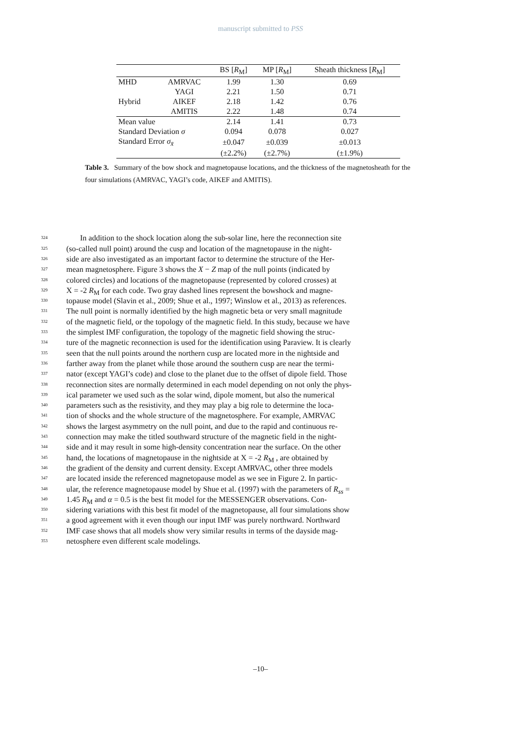manuscript submitted to PSS
| | | BS [ R<sub>M</sub>] | MP [ R<sub>M</sub>] | Sheath thickness [ R<sub>M</sub>] |
| --- | --- | --- | --- | --- |
| MHD | AMRVAC | 1.99 | 1.30 | 0.69 |
| | YAGI | 2.21 | 1.50 | 0.71 |
| Hybrid | AIKEF | 2.18 | 1.42 | 0.76 |
| | AMITIS | 2.22 | 1.48 | 0.74 |
| Mean value | | 2.14 | 1.41 | 0.73 |
| Standard Deviation σ | | 0.094 | 0.078 | 0.027 |
| Standard Error σ<sub>x̄</sub> | | ±0.047 | ±0.039 | ±0.013 |
| | | (±2.2%) | (±2.7%) | (±1.9%) |
Table 3. Summary of the bow shock and magnetopause locations, and the thickness of the magnetosheath for the four simulations (AMRVAC, YAGI’s code, AIKEF and AMITIS).
324 In addition to the shock location along the sub-solar line, here the reconnection site
325 (so-called null point) around the cusp and location of the magnetopause in the night-
326 side are also investigated as an important factor to determine the structure of the Her-
327 mean magnetosphere. Figure 3 shows the X − Z map of the null points (indicated by
328 colored circles) and locations of the magnetopause (represented by colored crosses) at
329 X = -2 R<sub>M</sub> for each code. Two gray dashed lines represent the bowshock and magne-
330 topause model (Slavin et al., 2009; Shue et al., 1997; Winslow et al., 2013) as references.
331 The null point is normally identified by the high magnetic beta or very small magnitude
332 of the magnetic field, or the topology of the magnetic field. In this study, because we have
333 the simplest IMF configuration, the topology of the magnetic field showing the struc-
334 ture of the magnetic reconnection is used for the identification using Paraview. It is clearly
335 seen that the null points around the northern cusp are located more in the nightside and
336 farther away from the planet while those around the southern cusp are near the termi-
337 nator (except YAGI’s code) and close to the planet due to the offset of dipole field. Those
338 reconnection sites are normally determined in each model depending on not only the phys-
339 ical parameter we used such as the solar wind, dipole moment, but also the numerical
340 parameters such as the resistivity, and they may play a big role to determine the loca-
341 tion of shocks and the whole structure of the magnetosphere. For example, AMRVAC
342 shows the largest asymmetry on the null point, and due to the rapid and continuous re-
343 connection may make the titled southward structure of the magnetic field in the night-
344 side and it may result in some high-density concentration near the surface. On the other
345 hand, the locations of magnetopause in the nightside at X = -2 R<sub>M</sub> , are obtained by
346 the gradient of the density and current density. Except AMRVAC, other three models
347 are located inside the referenced magnetopause model as we see in Figure 2. In partic-
348 ular, the reference magnetopause model by Shue et al. (1997) with the parameters of R<sub>ss</sub> =
349 1.45 R<sub>M</sub> and α = 0.5 is the best fit model for the MESSENGER observations. Con-
350 sidering variations with this best fit model of the magnetopause, all four simulations show
351 a good agreement with it even though our input IMF was purely northward. Northward
352 IMF case shows that all models show very similar results in terms of the dayside mag-
353 netosphere even different scale modelings.
–10–